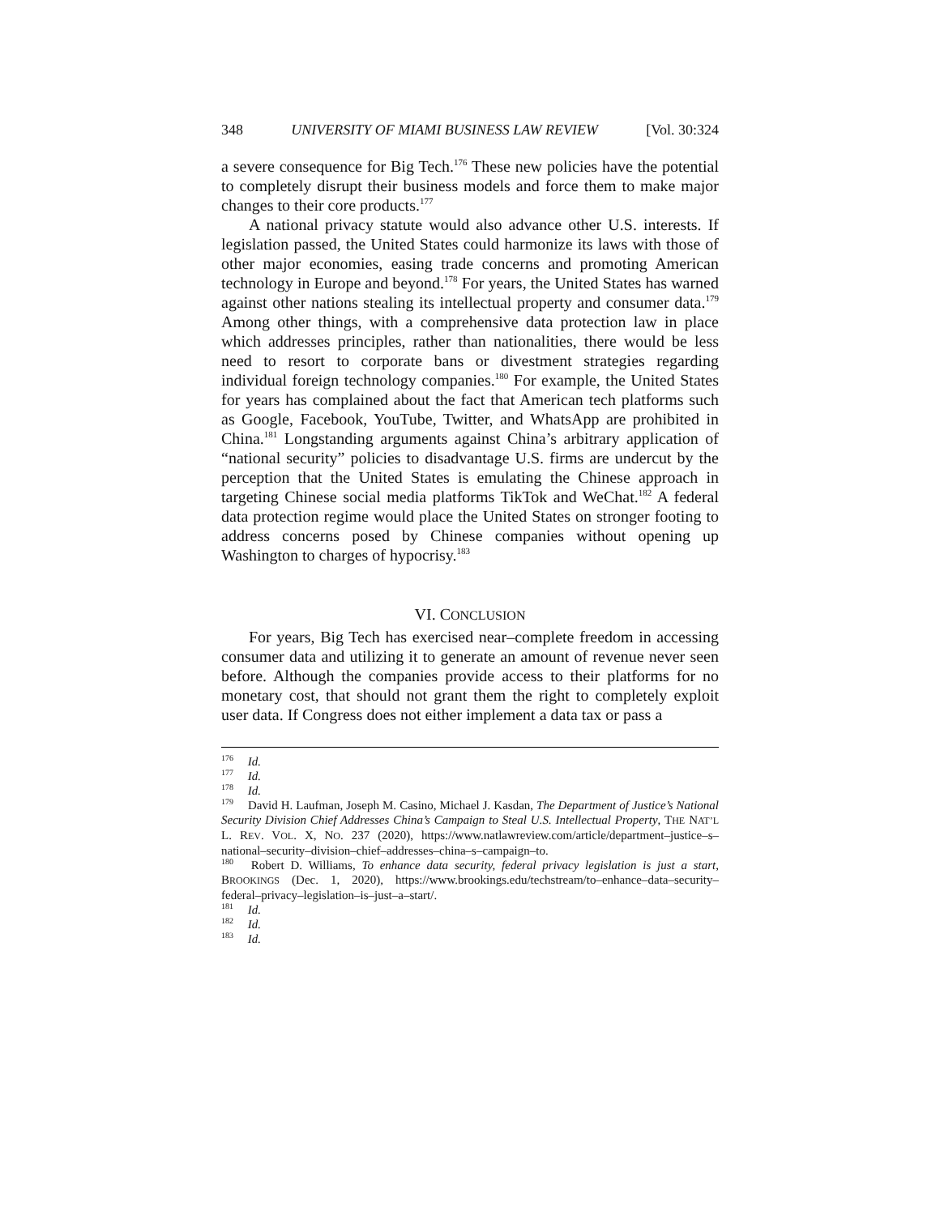348 UNIVERSITY OF MIAMI BUSINESS LAW REVIEW [Vol. 30:324
a severe consequence for Big Tech.<sup>176</sup> These new policies have the potential to completely disrupt their business models and force them to make major changes to their core products.<sup>177</sup>
A national privacy statute would also advance other U.S. interests. If legislation passed, the United States could harmonize its laws with those of other major economies, easing trade concerns and promoting American technology in Europe and beyond.<sup>178</sup> For years, the United States has warned against other nations stealing its intellectual property and consumer data.<sup>179</sup> Among other things, with a comprehensive data protection law in place which addresses principles, rather than nationalities, there would be less need to resort to corporate bans or divestment strategies regarding individual foreign technology companies.<sup>180</sup> For example, the United States for years has complained about the fact that American tech platforms such as Google, Facebook, YouTube, Twitter, and WhatsApp are prohibited in China.<sup>181</sup> Longstanding arguments against China’s arbitrary application of “national security” policies to disadvantage U.S. firms are undercut by the perception that the United States is emulating the Chinese approach in targeting Chinese social media platforms TikTok and WeChat.<sup>182</sup> A federal data protection regime would place the United States on stronger footing to address concerns posed by Chinese companies without opening up Washington to charges of hypocrisy.<sup>183</sup>
VI. CONCLUSION
For years, Big Tech has exercised near–complete freedom in accessing consumer data and utilizing it to generate an amount of revenue never seen before. Although the companies provide access to their platforms for no monetary cost, that should not grant them the right to completely exploit user data. If Congress does not either implement a data tax or pass a
<sup>176</sup> Id.
<sup>177</sup> Id.
<sup>178</sup> Id.
<sup>179</sup> David H. Laufman, Joseph M. Casino, Michael J. Kasdan, The Department of Justice’s National Security Division Chief Addresses China’s Campaign to Steal U.S. Intellectual Property, THE NAT’L L. REV. VOL. X, NO. 237 (2020), https://www.natlawreview.com/article/department–justice–s–national–security–division–chief–addresses–china–s–campaign–to.
<sup>180</sup> Robert D. Williams, To enhance data security, federal privacy legislation is just a start, BROOKINGS (Dec. 1, 2020), https://www.brookings.edu/techstream/to–enhance–data–security–federal–privacy–legislation–is–just–a–start/.
<sup>181</sup> Id.
<sup>182</sup> Id.
<sup>183</sup> Id.